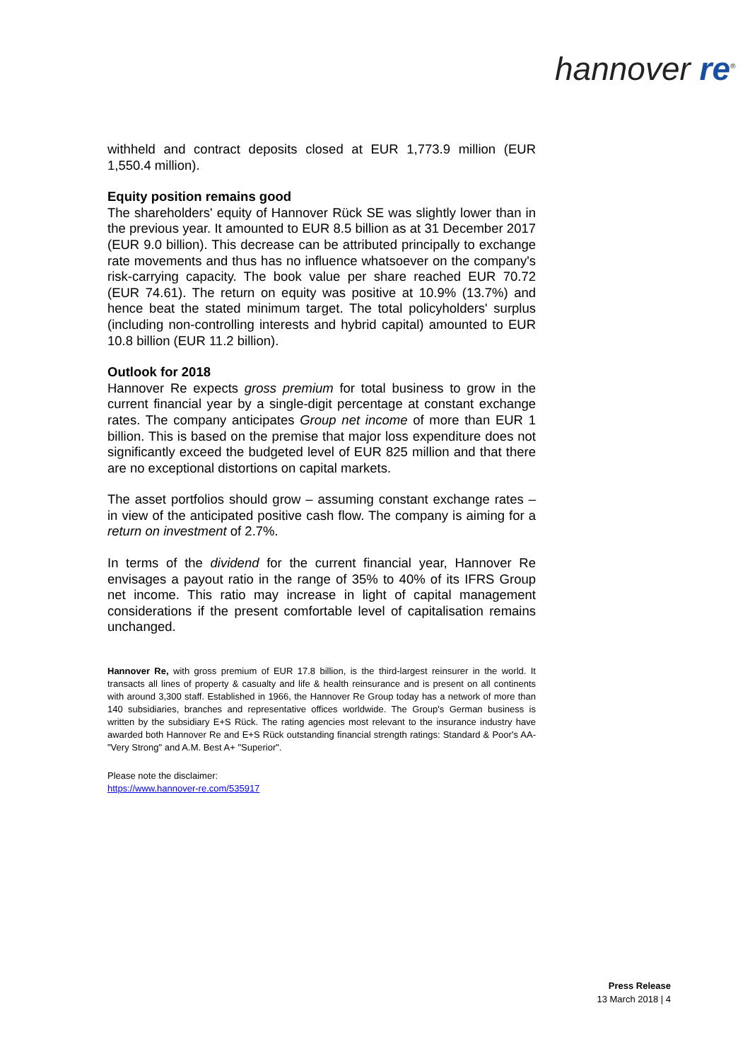hannover re<sup>®</sup>
withheld and contract deposits closed at EUR 1,773.9 million (EUR 1,550.4 million).
Equity position remains good
The shareholders' equity of Hannover Rück SE was slightly lower than in the previous year. It amounted to EUR 8.5 billion as at 31 December 2017 (EUR 9.0 billion). This decrease can be attributed principally to exchange rate movements and thus has no influence whatsoever on the company's risk-carrying capacity. The book value per share reached EUR 70.72 (EUR 74.61). The return on equity was positive at 10.9% (13.7%) and hence beat the stated minimum target. The total policyholders' surplus (including non-controlling interests and hybrid capital) amounted to EUR 10.8 billion (EUR 11.2 billion).
Outlook for 2018
Hannover Re expects gross premium for total business to grow in the current financial year by a single-digit percentage at constant exchange rates. The company anticipates Group net income of more than EUR 1 billion. This is based on the premise that major loss expenditure does not significantly exceed the budgeted level of EUR 825 million and that there are no exceptional distortions on capital markets.
The asset portfolios should grow – assuming constant exchange rates – in view of the anticipated positive cash flow. The company is aiming for a return on investment of 2.7%.
In terms of the dividend for the current financial year, Hannover Re envisages a payout ratio in the range of 35% to 40% of its IFRS Group net income. This ratio may increase in light of capital management considerations if the present comfortable level of capitalisation remains unchanged.
Hannover Re, with gross premium of EUR 17.8 billion, is the third-largest reinsurer in the world. It transacts all lines of property & casualty and life & health reinsurance and is present on all continents with around 3,300 staff. Established in 1966, the Hannover Re Group today has a network of more than 140 subsidiaries, branches and representative offices worldwide. The Group's German business is written by the subsidiary E+S Rück. The rating agencies most relevant to the insurance industry have awarded both Hannover Re and E+S Rück outstanding financial strength ratings: Standard & Poor's AA- "Very Strong" and A.M. Best A+ "Superior".
Please note the disclaimer:
https://www.hannover-re.com/535917
Press Release
13 March 2018 | 4